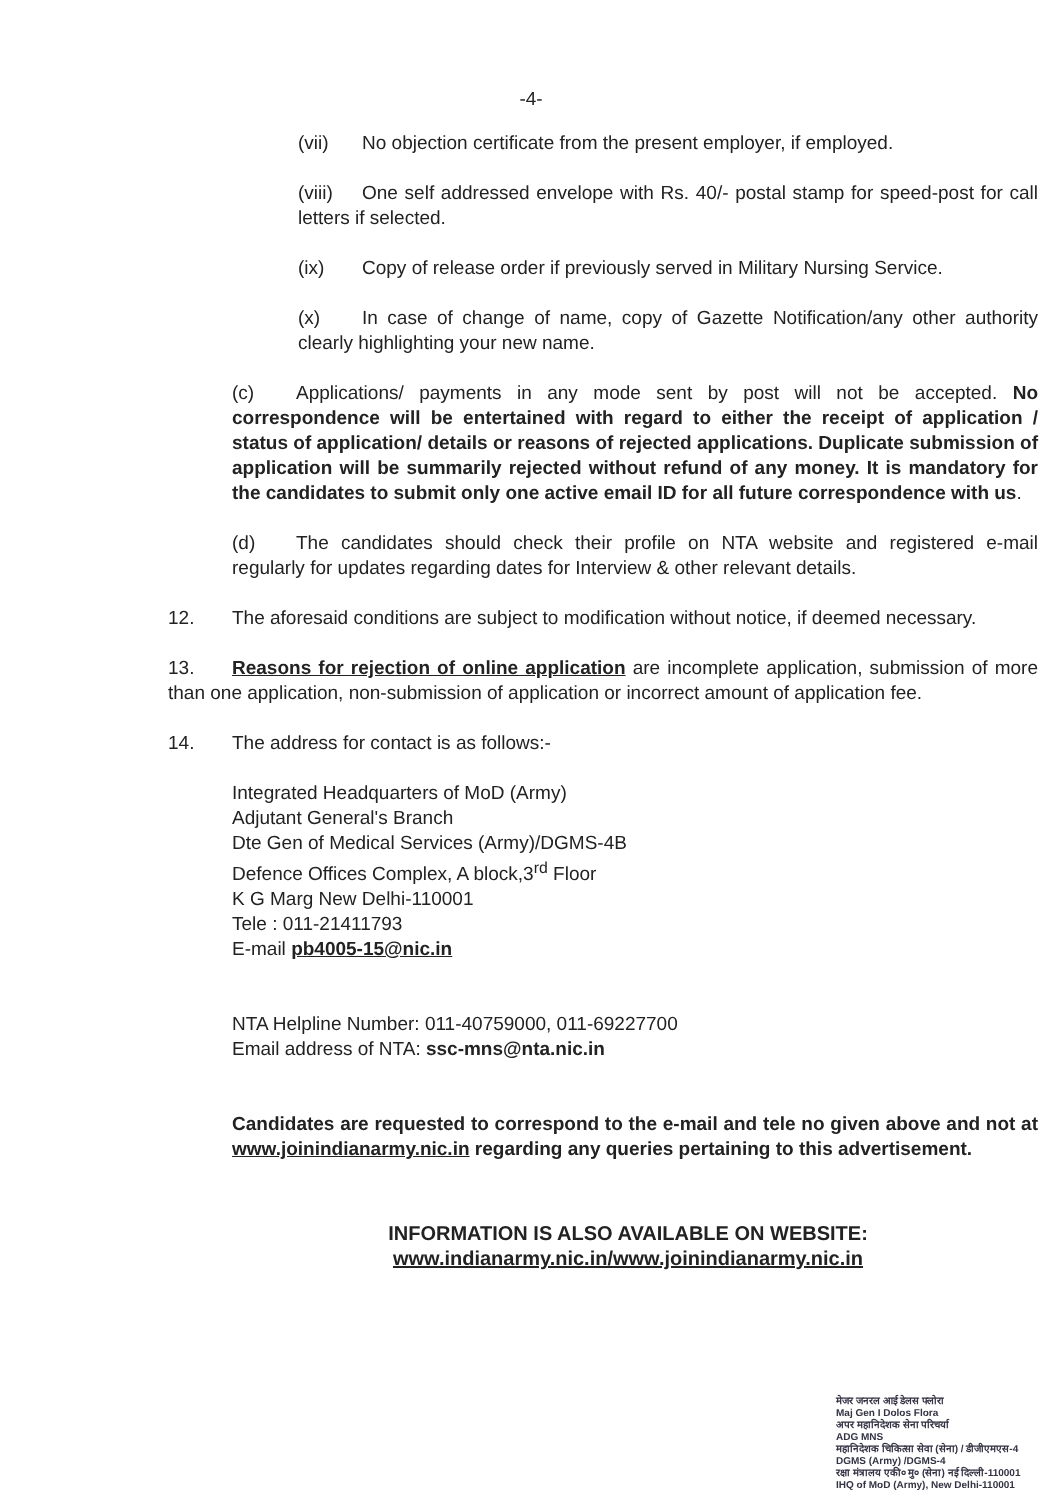-4-
(vii) No objection certificate from the present employer, if employed.
(viii) One self addressed envelope with Rs. 40/- postal stamp for speed-post for call letters if selected.
(ix) Copy of release order if previously served in Military Nursing Service.
(x) In case of change of name, copy of Gazette Notification/any other authority clearly highlighting your new name.
(c) Applications/ payments in any mode sent by post will not be accepted. No correspondence will be entertained with regard to either the receipt of application / status of application/ details or reasons of rejected applications. Duplicate submission of application will be summarily rejected without refund of any money. It is mandatory for the candidates to submit only one active email ID for all future correspondence with us.
(d) The candidates should check their profile on NTA website and registered e-mail regularly for updates regarding dates for Interview & other relevant details.
12. The aforesaid conditions are subject to modification without notice, if deemed necessary.
13. Reasons for rejection of online application are incomplete application, submission of more than one application, non-submission of application or incorrect amount of application fee.
14. The address for contact is as follows:-
Integrated Headquarters of MoD (Army)
Adjutant General's Branch
Dte Gen of Medical Services (Army)/DGMS-4B
Defence Offices Complex, A block,3<sup>rd</sup> Floor
K G Marg New Delhi-110001
Tele : 011-21411793
E-mail pb4005-15@nic.in
NTA Helpline Number: 011-40759000, 011-69227700
Email address of NTA: ssc-mns@nta.nic.in
Candidates are requested to correspond to the e-mail and tele no given above and not at www.joinindianarmy.nic.in regarding any queries pertaining to this advertisement.
INFORMATION IS ALSO AVAILABLE ON WEBSITE:
www.indianarmy.nic.in/www.joinindianarmy.nic.in
मेजर जनरल आई डेलस फ्लोरा
Maj Gen I Dolos Flora
अपर महानिदेशक सेना परिचर्या
ADG MNS
महानिदेशक चिकित्सा सेवा (सेना) / डीजीएमएस-4
DGMS (Army) /DGMS-4
रक्षा मंत्रालय एकी० मु० (सेना) नई दिल्ली-110001
IHQ of MoD (Army), New Delhi-110001